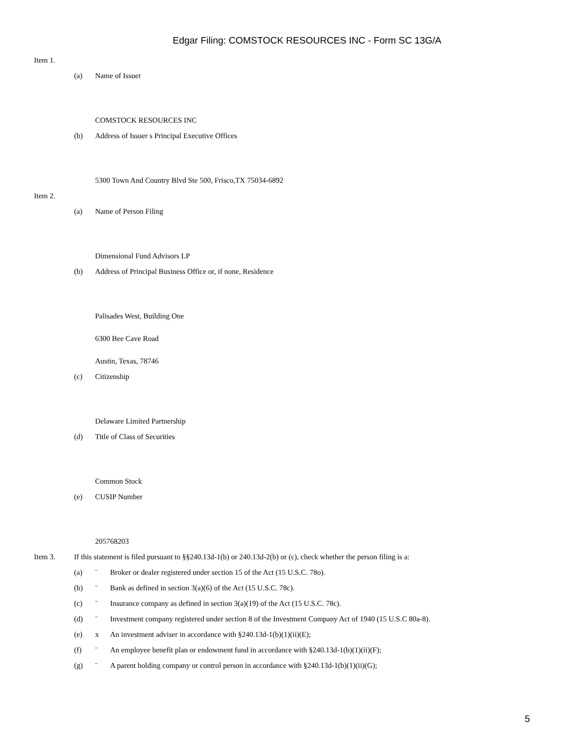Edgar Filing: COMSTOCK RESOURCES INC - Form SC 13G/A
Item 1.
(a) Name of Issuer
COMSTOCK RESOURCES INC
(b) Address of Issuer s Principal Executive Offices
5300 Town And Country Blvd Ste 500, Frisco,TX 75034-6892
Item 2.
(a) Name of Person Filing
Dimensional Fund Advisors LP
(b) Address of Principal Business Office or, if none, Residence
Palisades West, Building One
6300 Bee Cave Road
Austin, Texas, 78746
(c) Citizenship
Delaware Limited Partnership
(d) Title of Class of Securities
Common Stock
(e) CUSIP Number
205768203
Item 3. If this statement is filed pursuant to §§240.13d-1(b) or 240.13d-2(b) or (c), check whether the person filing is a:
(a) ¨ Broker or dealer registered under section 15 of the Act (15 U.S.C. 78o).
(b) ¨ Bank as defined in section 3(a)(6) of the Act (15 U.S.C. 78c).
(c) ¨ Insurance company as defined in section 3(a)(19) of the Act (15 U.S.C. 78c).
(d) ¨ Investment company registered under section 8 of the Investment Company Act of 1940 (15 U.S.C 80a-8).
(e) x An investment adviser in accordance with §240.13d-1(b)(1)(ii)(E);
(f) ¨ An employee benefit plan or endowment fund in accordance with §240.13d-1(b)(1)(ii)(F);
(g) ¨ A parent holding company or control person in accordance with §240.13d-1(b)(1)(ii)(G);
5